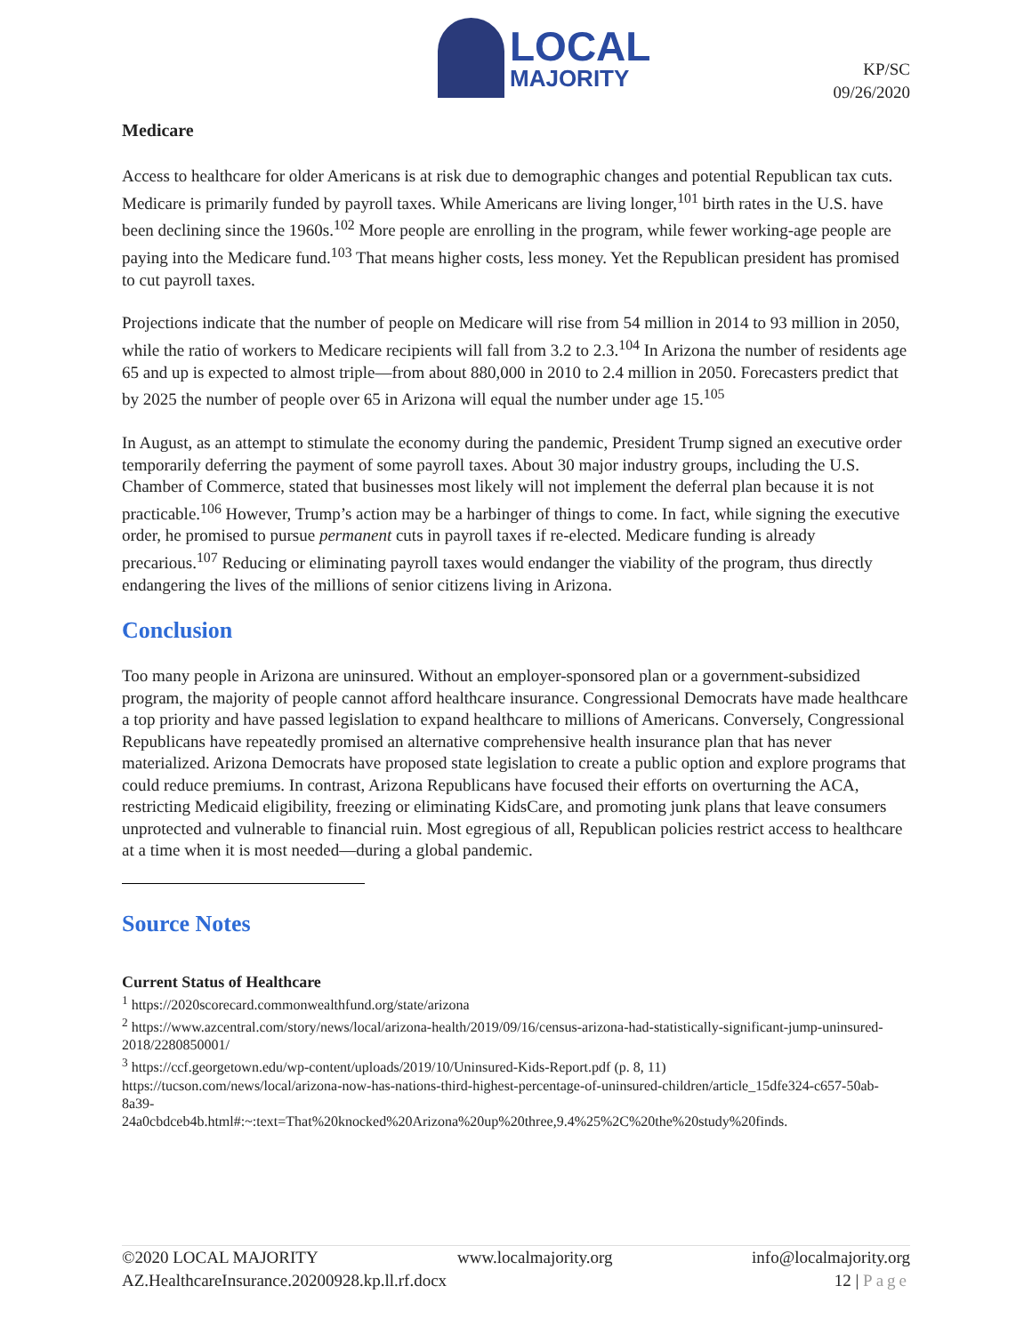LOCAL
MAJORITY
KP/SC
09/26/2020
Medicare
Access to healthcare for older Americans is at risk due to demographic changes and potential Republican tax cuts. Medicare is primarily funded by payroll taxes. While Americans are living longer,<sup>101</sup> birth rates in the U.S. have been declining since the 1960s.<sup>102</sup> More people are enrolling in the program, while fewer working-age people are paying into the Medicare fund.<sup>103</sup> That means higher costs, less money. Yet the Republican president has promised to cut payroll taxes.
Projections indicate that the number of people on Medicare will rise from 54 million in 2014 to 93 million in 2050, while the ratio of workers to Medicare recipients will fall from 3.2 to 2.3.<sup>104</sup> In Arizona the number of residents age 65 and up is expected to almost triple—from about 880,000 in 2010 to 2.4 million in 2050. Forecasters predict that by 2025 the number of people over 65 in Arizona will equal the number under age 15.<sup>105</sup>
In August, as an attempt to stimulate the economy during the pandemic, President Trump signed an executive order temporarily deferring the payment of some payroll taxes. About 30 major industry groups, including the U.S. Chamber of Commerce, stated that businesses most likely will not implement the deferral plan because it is not practicable.<sup>106</sup> However, Trump’s action may be a harbinger of things to come. In fact, while signing the executive order, he promised to pursue permanent cuts in payroll taxes if re-elected. Medicare funding is already precarious.<sup>107</sup> Reducing or eliminating payroll taxes would endanger the viability of the program, thus directly endangering the lives of the millions of senior citizens living in Arizona.
Conclusion
Too many people in Arizona are uninsured. Without an employer-sponsored plan or a government-subsidized program, the majority of people cannot afford healthcare insurance. Congressional Democrats have made healthcare a top priority and have passed legislation to expand healthcare to millions of Americans. Conversely, Congressional Republicans have repeatedly promised an alternative comprehensive health insurance plan that has never materialized. Arizona Democrats have proposed state legislation to create a public option and explore programs that could reduce premiums. In contrast, Arizona Republicans have focused their efforts on overturning the ACA, restricting Medicaid eligibility, freezing or eliminating KidsCare, and promoting junk plans that leave consumers unprotected and vulnerable to financial ruin. Most egregious of all, Republican policies restrict access to healthcare at a time when it is most needed—during a global pandemic.
Source Notes
Current Status of Healthcare
<sup>1</sup> https://2020scorecard.commonwealthfund.org/state/arizona
<sup>2</sup> https://www.azcentral.com/story/news/local/arizona-health/2019/09/16/census-arizona-had-statistically-significant-jump-uninsured-2018/2280850001/
<sup>3</sup> https://ccf.georgetown.edu/wp-content/uploads/2019/10/Uninsured-Kids-Report.pdf (p. 8, 11)
https://tucson.com/news/local/arizona-now-has-nations-third-highest-percentage-of-uninsured-children/article_15dfe324-c657-50ab-8a39-
24a0cbdceb4b.html#:~:text=That%20knocked%20Arizona%20up%20three,9.4%25%2C%20the%20study%20finds.
©2020 LOCAL MAJORITY www.localmajority.org info@localmajority.org
AZ.HealthcareInsurance.20200928.kp.ll.rf.docx 12 | Page